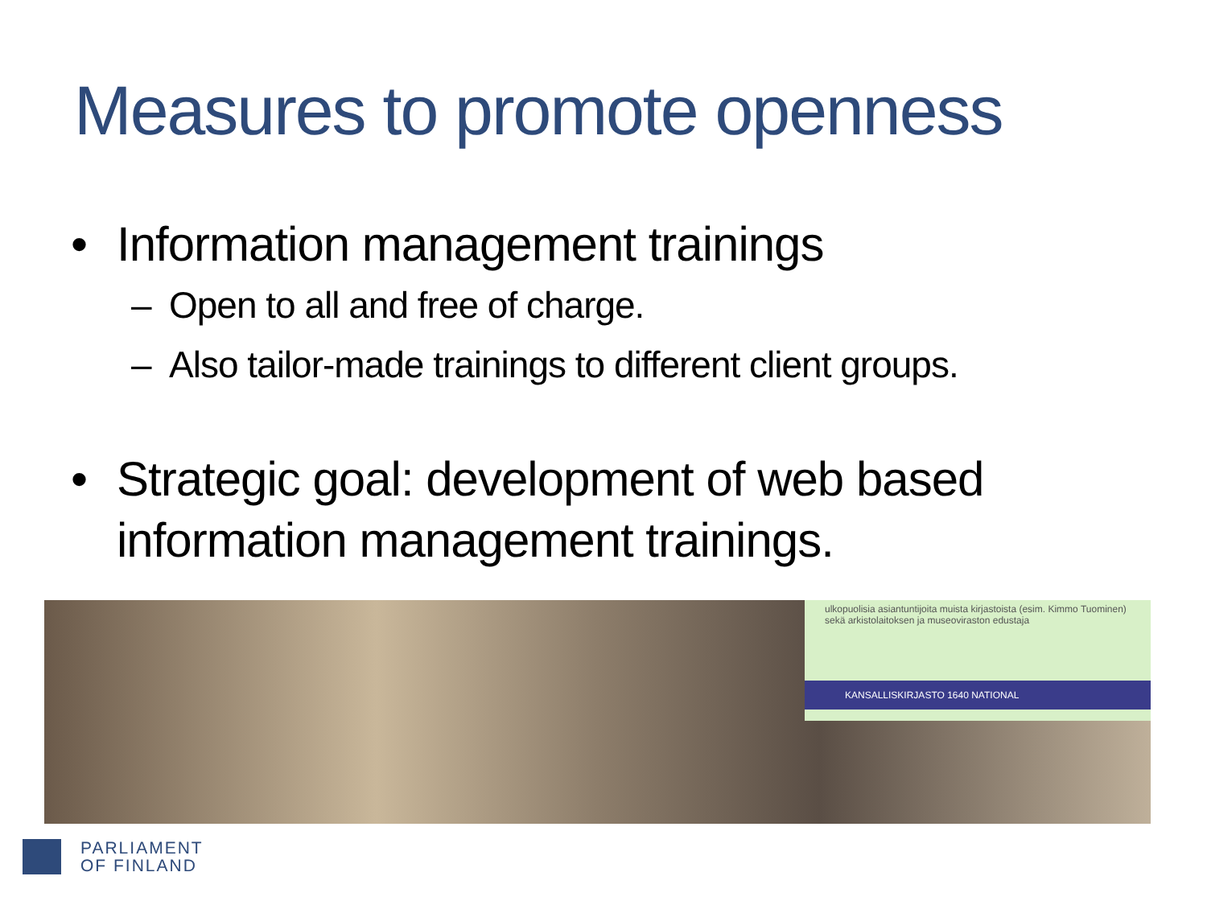Measures to promote openness
• Information management trainings
– Open to all and free of charge.
– Also tailor-made trainings to different client groups.
• Strategic goal: development of web based information management trainings.
ulkopuolisia asiantuntijoita muista kirjastoista (esim. Kimmo Tuominen) sekä arkistolaitoksen ja museoviraston edustaja
KANSALLISKIRJASTO 1640 NATIONAL
PARLIAMENT
OF FINLAND